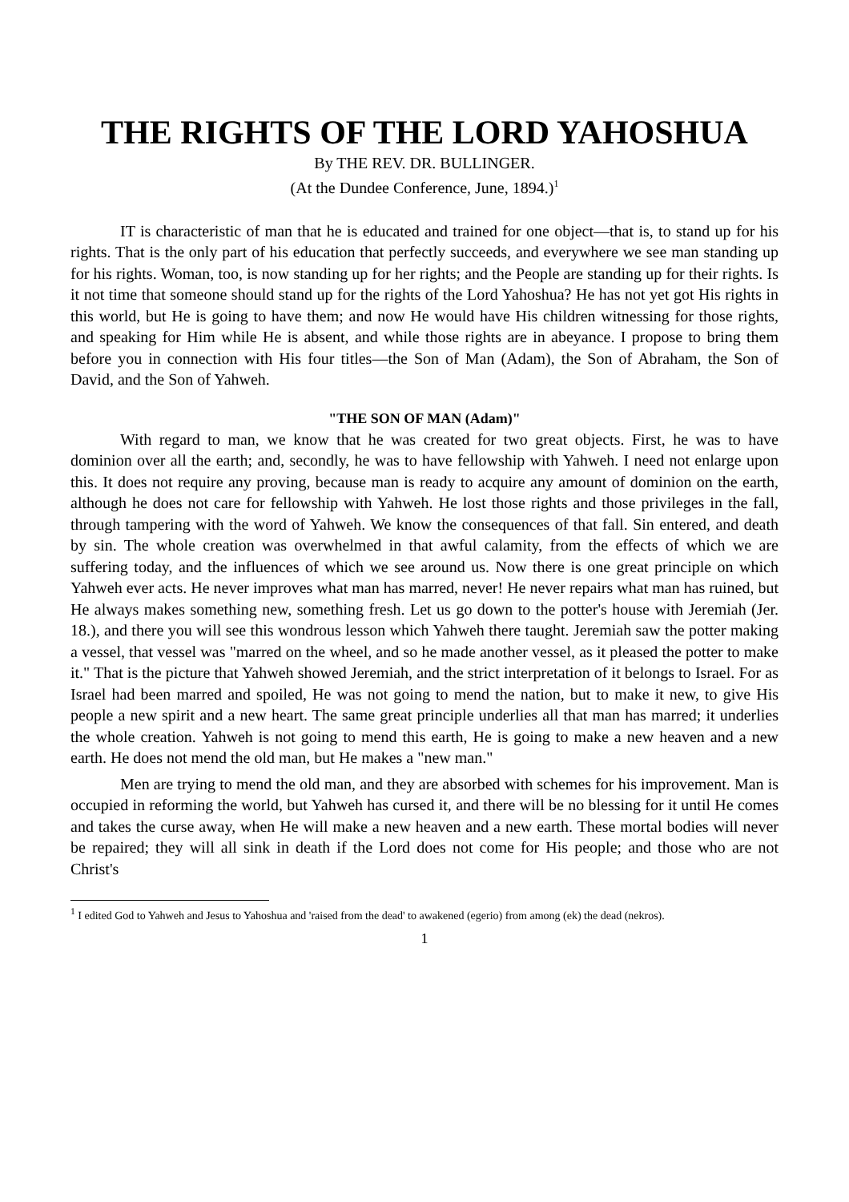THE RIGHTS OF THE LORD YAHOSHUA
By THE REV. DR. BULLINGER.
(At the Dundee Conference, June, 1894.)<sup>1</sup>
IT is characteristic of man that he is educated and trained for one object—that is, to stand up for his rights. That is the only part of his education that perfectly succeeds, and everywhere we see man standing up for his rights. Woman, too, is now standing up for her rights; and the People are standing up for their rights. Is it not time that someone should stand up for the rights of the Lord Yahoshua? He has not yet got His rights in this world, but He is going to have them; and now He would have His children witnessing for those rights, and speaking for Him while He is absent, and while those rights are in abeyance. I propose to bring them before you in connection with His four titles—the Son of Man (Adam), the Son of Abraham, the Son of David, and the Son of Yahweh.
"THE SON OF MAN (Adam)"
With regard to man, we know that he was created for two great objects. First, he was to have dominion over all the earth; and, secondly, he was to have fellowship with Yahweh. I need not enlarge upon this. It does not require any proving, because man is ready to acquire any amount of dominion on the earth, although he does not care for fellowship with Yahweh. He lost those rights and those privileges in the fall, through tampering with the word of Yahweh. We know the consequences of that fall. Sin entered, and death by sin. The whole creation was overwhelmed in that awful calamity, from the effects of which we are suffering today, and the influences of which we see around us. Now there is one great principle on which Yahweh ever acts. He never improves what man has marred, never! He never repairs what man has ruined, but He always makes something new, something fresh. Let us go down to the potter's house with Jeremiah (Jer. 18.), and there you will see this wondrous lesson which Yahweh there taught. Jeremiah saw the potter making a vessel, that vessel was "marred on the wheel, and so he made another vessel, as it pleased the potter to make it." That is the picture that Yahweh showed Jeremiah, and the strict interpretation of it belongs to Israel. For as Israel had been marred and spoiled, He was not going to mend the nation, but to make it new, to give His people a new spirit and a new heart. The same great principle underlies all that man has marred; it underlies the whole creation. Yahweh is not going to mend this earth, He is going to make a new heaven and a new earth. He does not mend the old man, but He makes a "new man."
Men are trying to mend the old man, and they are absorbed with schemes for his improvement. Man is occupied in reforming the world, but Yahweh has cursed it, and there will be no blessing for it until He comes and takes the curse away, when He will make a new heaven and a new earth. These mortal bodies will never be repaired; they will all sink in death if the Lord does not come for His people; and those who are not Christ's
<sup>1</sup> I edited God to Yahweh and Jesus to Yahoshua and 'raised from the dead' to awakened (egerio) from among (ek) the dead (nekros).
1